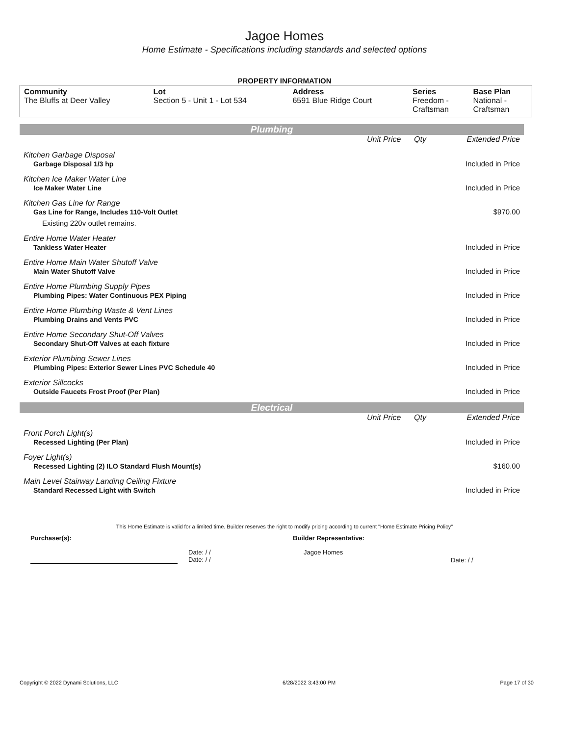Jagoe Homes
Home Estimate - Specifications including standards and selected options
PROPERTY INFORMATION
| Community The Bluffs at Deer Valley | Lot Section 5 - Unit 1 - Lot 534 | Address 6591 Blue Ridge Court | Series Freedom - Craftsman | Base Plan National - Craftsman |
Plumbing
| | Unit Price | Qty | Extended Price |
| Kitchen Garbage Disposal | | | |
| Garbage Disposal 1/3 hp | | | Included in Price |
| Kitchen Ice Maker Water Line | | | |
| Ice Maker Water Line | | | Included in Price |
| Kitchen Gas Line for Range | | | |
| Gas Line for Range, Includes 110-Volt Outlet | | | $970.00 |
| Existing 220v outlet remains. | | | |
| Entire Home Water Heater | | | |
| Tankless Water Heater | | | Included in Price |
| Entire Home Main Water Shutoff Valve | | | |
| Main Water Shutoff Valve | | | Included in Price |
| Entire Home Plumbing Supply Pipes | | | |
| Plumbing Pipes: Water Continuous PEX Piping | | | Included in Price |
| Entire Home Plumbing Waste & Vent Lines | | | |
| Plumbing Drains and Vents PVC | | | Included in Price |
| Entire Home Secondary Shut-Off Valves | | | |
| Secondary Shut-Off Valves at each fixture | | | Included in Price |
| Exterior Plumbing Sewer Lines | | | |
| Plumbing Pipes: Exterior Sewer Lines PVC Schedule 40 | | | Included in Price |
| Exterior Sillcocks | | | |
| Outside Faucets Frost Proof (Per Plan) | | | Included in Price |
Electrical
| | Unit Price | Qty | Extended Price |
| Front Porch Light(s) | | | |
| Recessed Lighting (Per Plan) | | | Included in Price |
| Foyer Light(s) | | | |
| Recessed Lighting (2) ILO Standard Flush Mount(s) | | | $160.00 |
| Main Level Stairway Landing Ceiling Fixture | | | |
| Standard Recessed Light with Switch | | | Included in Price |
This Home Estimate is valid for a limited time. Builder reserves the right to modify pricing according to current "Home Estimate Pricing Policy"
Purchaser(s): Builder Representative:
Date: / /
Date: / / Jagoe Homes Date: / /
Copyright © 2022 Dynami Solutions, LLC 6/28/2022 3:43:00 PM Page 17 of 30